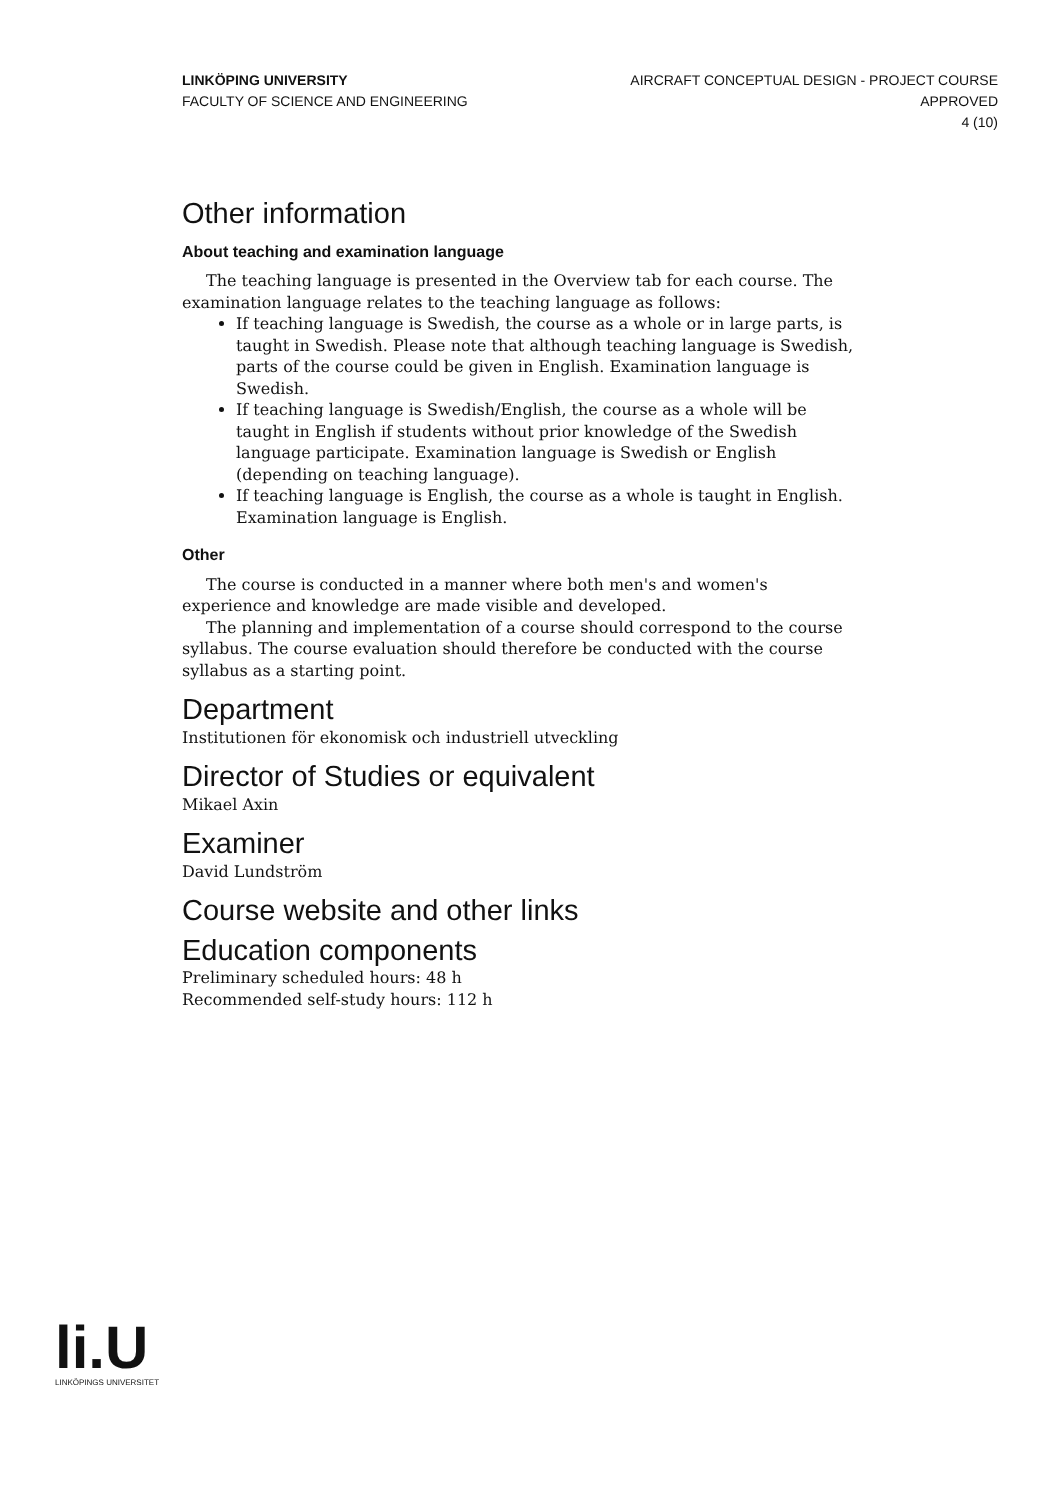LINKÖPING UNIVERSITY
FACULTY OF SCIENCE AND ENGINEERING
AIRCRAFT CONCEPTUAL DESIGN - PROJECT COURSE
APPROVED
4 (10)
Other information
About teaching and examination language
The teaching language is presented in the Overview tab for each course. The examination language relates to the teaching language as follows:
If teaching language is Swedish, the course as a whole or in large parts, is taught in Swedish. Please note that although teaching language is Swedish, parts of the course could be given in English. Examination language is Swedish.
If teaching language is Swedish/English, the course as a whole will be taught in English if students without prior knowledge of the Swedish language participate. Examination language is Swedish or English (depending on teaching language).
If teaching language is English, the course as a whole is taught in English. Examination language is English.
Other
The course is conducted in a manner where both men's and women's experience and knowledge are made visible and developed.
The planning and implementation of a course should correspond to the course syllabus. The course evaluation should therefore be conducted with the course syllabus as a starting point.
Department
Institutionen för ekonomisk och industriell utveckling
Director of Studies or equivalent
Mikael Axin
Examiner
David Lundström
Course website and other links
Education components
Preliminary scheduled hours: 48 h
Recommended self-study hours: 112 h
li.U
LINKÖPINGS UNIVERSITET